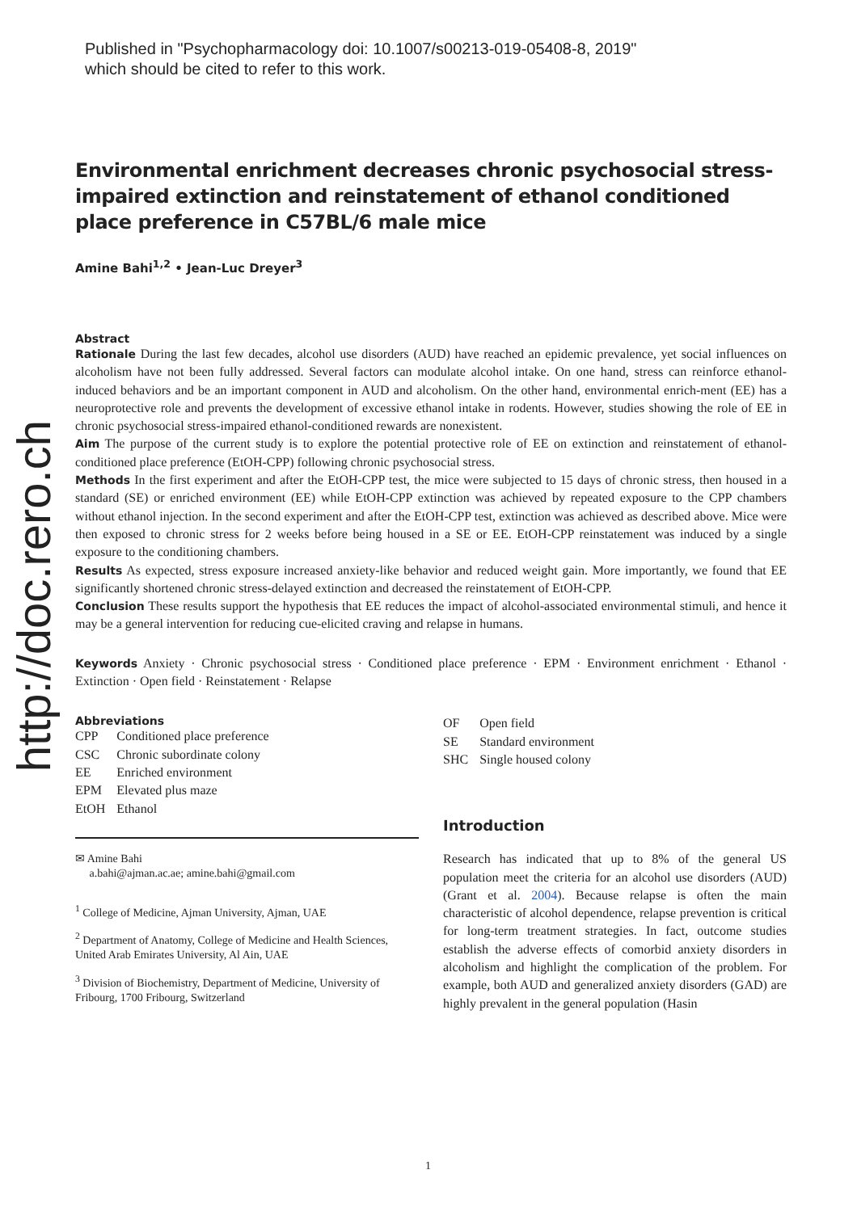Published in "Psychopharmacology doi: 10.1007/s00213-019-05408-8, 2019"
which should be cited to refer to this work.
http://doc.rero.ch
Environmental enrichment decreases chronic psychosocial stress-impaired extinction and reinstatement of ethanol conditioned place preference in C57BL/6 male mice
Amine Bahi<sup>1,2</sup> • Jean-Luc Dreyer<sup>3</sup>
Abstract
Rationale During the last few decades, alcohol use disorders (AUD) have reached an epidemic prevalence, yet social influences on alcoholism have not been fully addressed. Several factors can modulate alcohol intake. On one hand, stress can reinforce ethanol-induced behaviors and be an important component in AUD and alcoholism. On the other hand, environmental enrich-ment (EE) has a neuroprotective role and prevents the development of excessive ethanol intake in rodents. However, studies showing the role of EE in chronic psychosocial stress-impaired ethanol-conditioned rewards are nonexistent.
Aim The purpose of the current study is to explore the potential protective role of EE on extinction and reinstatement of ethanol-conditioned place preference (EtOH-CPP) following chronic psychosocial stress.
Methods In the first experiment and after the EtOH-CPP test, the mice were subjected to 15 days of chronic stress, then housed in a standard (SE) or enriched environment (EE) while EtOH-CPP extinction was achieved by repeated exposure to the CPP chambers without ethanol injection. In the second experiment and after the EtOH-CPP test, extinction was achieved as described above. Mice were then exposed to chronic stress for 2 weeks before being housed in a SE or EE. EtOH-CPP reinstatement was induced by a single exposure to the conditioning chambers.
Results As expected, stress exposure increased anxiety-like behavior and reduced weight gain. More importantly, we found that EE significantly shortened chronic stress-delayed extinction and decreased the reinstatement of EtOH-CPP.
Conclusion These results support the hypothesis that EE reduces the impact of alcohol-associated environmental stimuli, and hence it may be a general intervention for reducing cue-elicited craving and relapse in humans.
Keywords Anxiety · Chronic psychosocial stress · Conditioned place preference · EPM · Environment enrichment · Ethanol · Extinction · Open field · Reinstatement · Relapse
Abbreviations
| CPP | Conditioned place preference |
| CSC | Chronic subordinate colony |
| EE | Enriched environment |
| EPM | Elevated plus maze |
| EtOH | Ethanol |
✉ Amine Bahi
a.bahi@ajman.ac.ae; amine.bahi@gmail.com
<sup>1</sup> College of Medicine, Ajman University, Ajman, UAE
<sup>2</sup> Department of Anatomy, College of Medicine and Health Sciences, United Arab Emirates University, Al Ain, UAE
<sup>3</sup> Division of Biochemistry, Department of Medicine, University of Fribourg, 1700 Fribourg, Switzerland
| OF | Open field |
| SE | Standard environment |
| SHC | Single housed colony |
Introduction
Research has indicated that up to 8% of the general US population meet the criteria for an alcohol use disorders (AUD) (Grant et al. 2004). Because relapse is often the main characteristic of alcohol dependence, relapse prevention is critical for long-term treatment strategies. In fact, outcome studies establish the adverse effects of comorbid anxiety disorders in alcoholism and highlight the complication of the problem. For example, both AUD and generalized anxiety disorders (GAD) are highly prevalent in the general population (Hasin
1